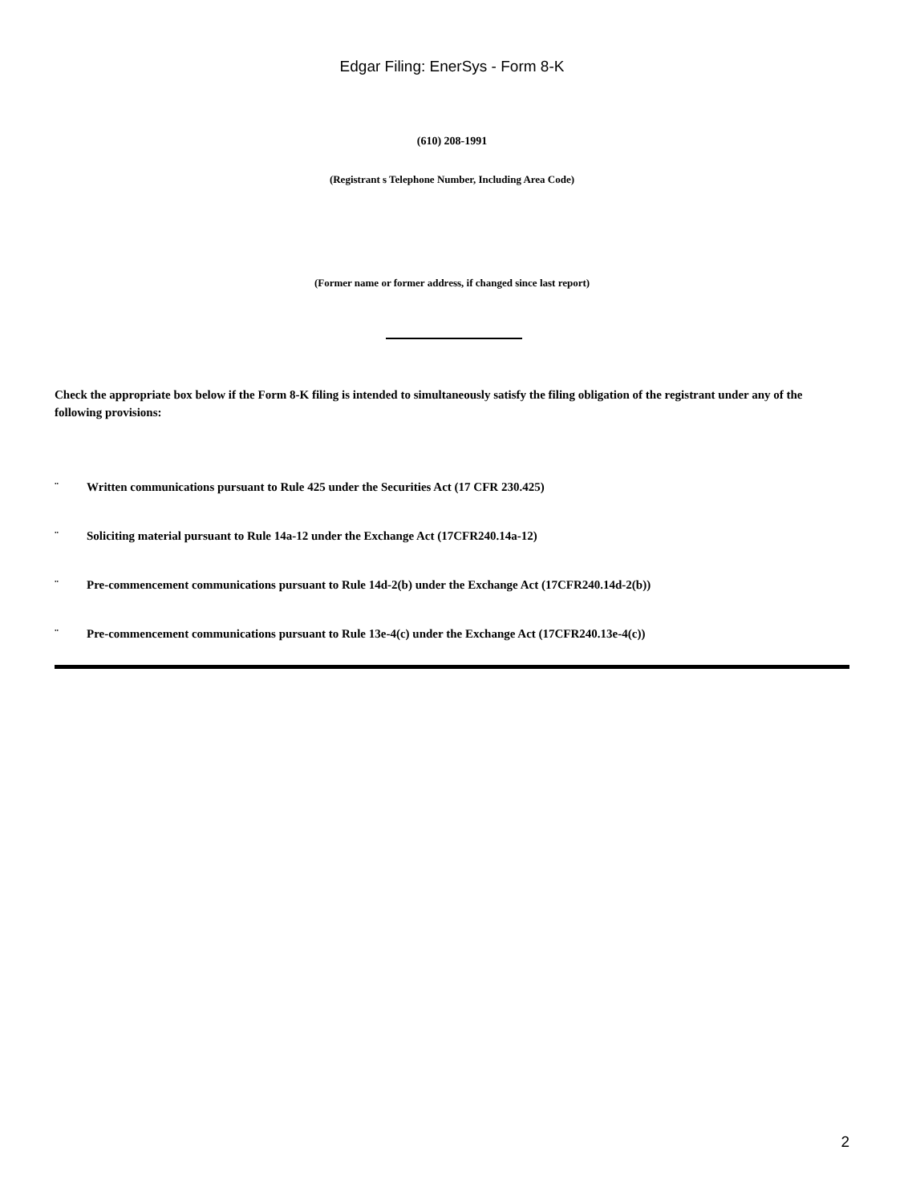Edgar Filing: EnerSys - Form 8-K
(610) 208-1991
(Registrant s Telephone Number, Including Area Code)
(Former name or former address, if changed since last report)
Check the appropriate box below if the Form 8-K filing is intended to simultaneously satisfy the filing obligation of the registrant under any of the following provisions:
¨ Written communications pursuant to Rule 425 under the Securities Act (17 CFR 230.425)
¨ Soliciting material pursuant to Rule 14a-12 under the Exchange Act (17CFR240.14a-12)
¨ Pre-commencement communications pursuant to Rule 14d-2(b) under the Exchange Act (17CFR240.14d-2(b))
¨ Pre-commencement communications pursuant to Rule 13e-4(c) under the Exchange Act (17CFR240.13e-4(c))
2